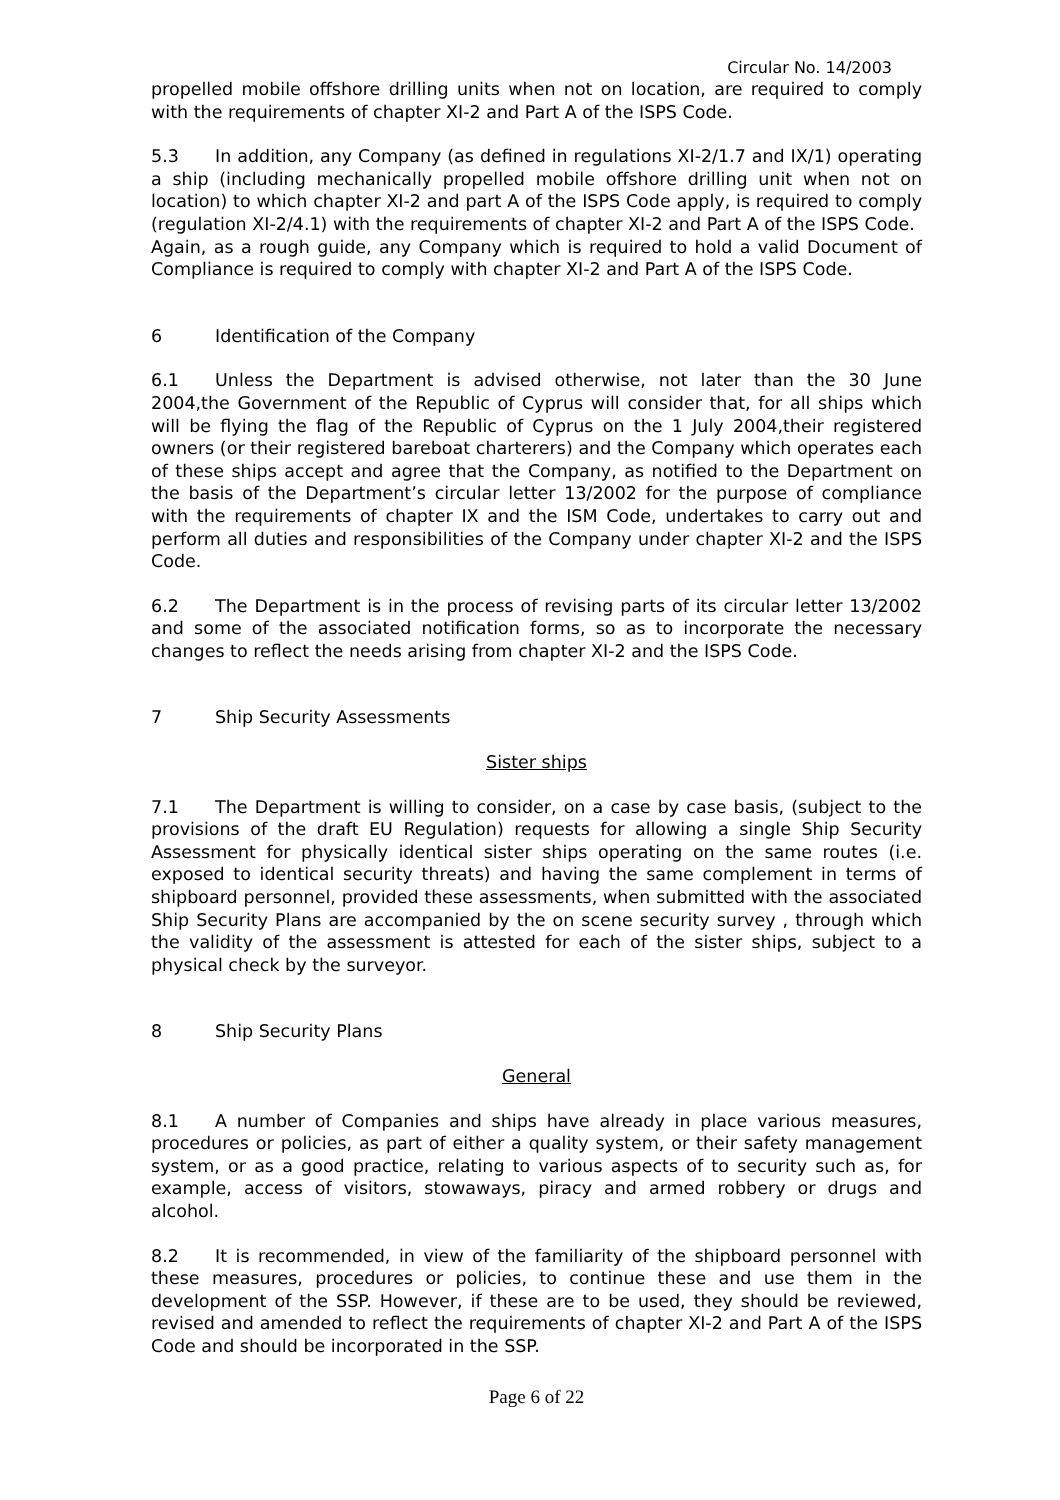Circular No. 14/2003
propelled mobile offshore drilling units when not on location, are required to comply with the requirements of chapter XI-2 and Part A of the ISPS Code.
5.3 In addition, any Company (as defined in regulations XI-2/1.7 and IX/1) operating a ship (including mechanically propelled mobile offshore drilling unit when not on location) to which chapter XI-2 and part A of the ISPS Code apply, is required to comply (regulation XI-2/4.1) with the requirements of chapter XI-2 and Part A of the ISPS Code.
Again, as a rough guide, any Company which is required to hold a valid Document of Compliance is required to comply with chapter XI-2 and Part A of the ISPS Code.
6 Identification of the Company
6.1 Unless the Department is advised otherwise, not later than the 30 June 2004,the Government of the Republic of Cyprus will consider that, for all ships which will be flying the flag of the Republic of Cyprus on the 1 July 2004,their registered owners (or their registered bareboat charterers) and the Company which operates each of these ships accept and agree that the Company, as notified to the Department on the basis of the Department’s circular letter 13/2002 for the purpose of compliance with the requirements of chapter IX and the ISM Code, undertakes to carry out and perform all duties and responsibilities of the Company under chapter XI-2 and the ISPS Code.
6.2 The Department is in the process of revising parts of its circular letter 13/2002 and some of the associated notification forms, so as to incorporate the necessary changes to reflect the needs arising from chapter XI-2 and the ISPS Code.
7 Ship Security Assessments
Sister ships
7.1 The Department is willing to consider, on a case by case basis, (subject to the provisions of the draft EU Regulation) requests for allowing a single Ship Security Assessment for physically identical sister ships operating on the same routes (i.e. exposed to identical security threats) and having the same complement in terms of shipboard personnel, provided these assessments, when submitted with the associated Ship Security Plans are accompanied by the on scene security survey , through which the validity of the assessment is attested for each of the sister ships, subject to a physical check by the surveyor.
8 Ship Security Plans
General
8.1 A number of Companies and ships have already in place various measures, procedures or policies, as part of either a quality system, or their safety management system, or as a good practice, relating to various aspects of to security such as, for example, access of visitors, stowaways, piracy and armed robbery or drugs and alcohol.
8.2 It is recommended, in view of the familiarity of the shipboard personnel with these measures, procedures or policies, to continue these and use them in the development of the SSP. However, if these are to be used, they should be reviewed, revised and amended to reflect the requirements of chapter XI-2 and Part A of the ISPS Code and should be incorporated in the SSP.
Page 6 of 22